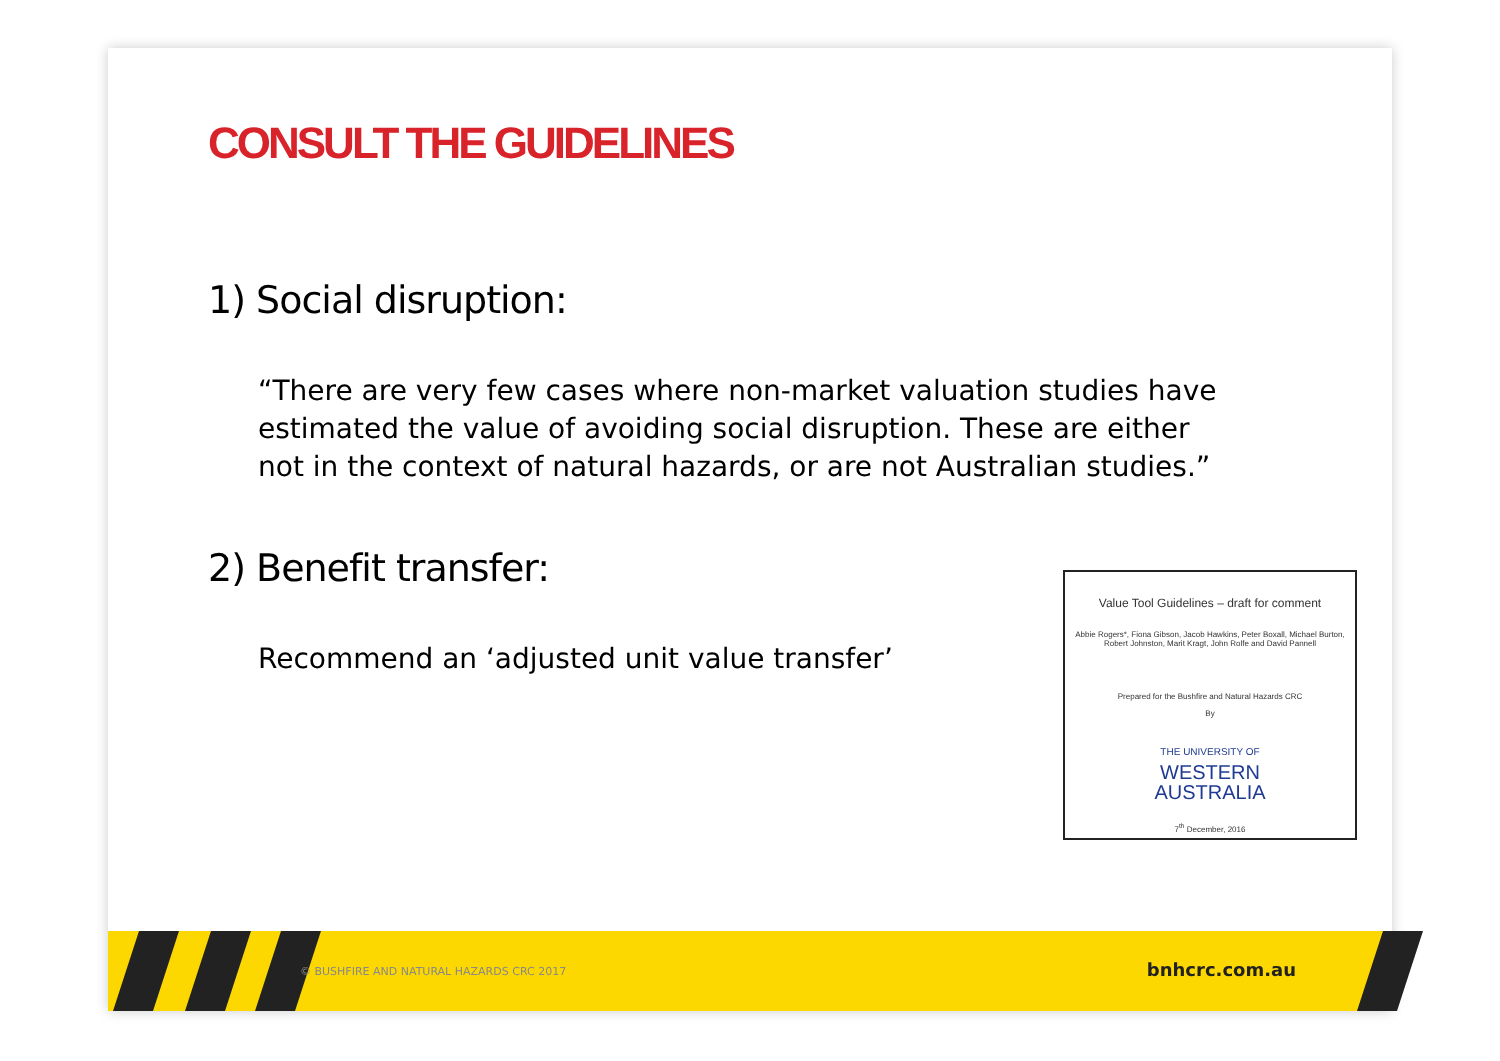CONSULT THE GUIDELINES
1) Social disruption:
“There are very few cases where non-market valuation studies have estimated the value of avoiding social disruption. These are either not in the context of natural hazards, or are not Australian studies.”
2) Benefit transfer:
Recommend an ‘adjusted unit value transfer’
Value Tool Guidelines – draft for comment
Abbie Rogers*, Fiona Gibson, Jacob Hawkins, Peter Boxall, Michael Burton, Robert Johnston, Marit Kragt, John Rolfe and David Pannell
Prepared for the Bushfire and Natural Hazards CRC
By
THE UNIVERSITY OF
WESTERN
AUSTRALIA
7<sup>th</sup> December, 2016
© BUSHFIRE AND NATURAL HAZARDS CRC 2017
bnhcrc.com.au